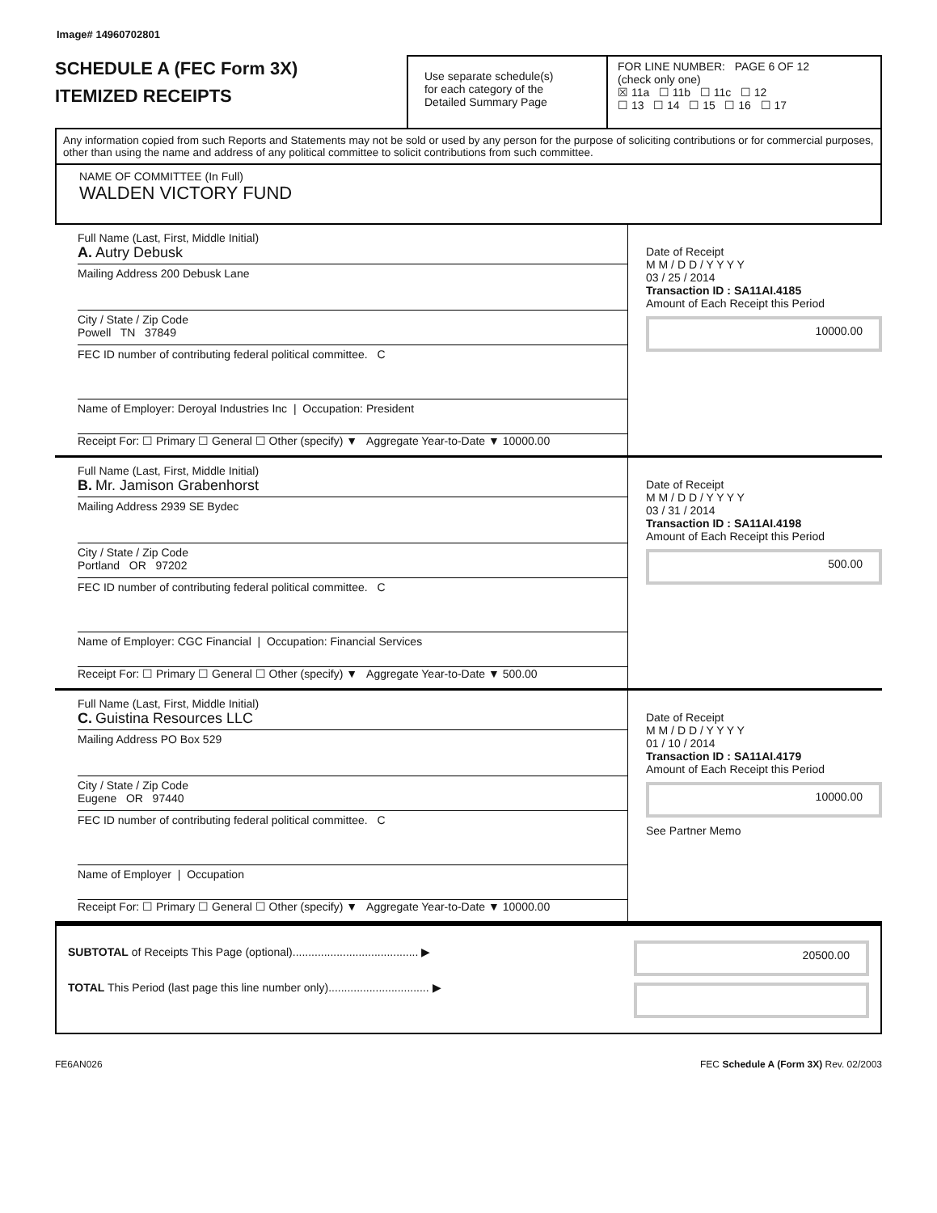Image# 14960702801
SCHEDULE A (FEC Form 3X)
ITEMIZED RECEIPTS
Use separate schedule(s)
for each category of the
Detailed Summary Page
FOR LINE NUMBER: PAGE 6 OF 12
(check only one)
☒ 11a ☐ 11b ☐ 11c ☐ 12
☐ 13 ☐ 14 ☐ 15 ☐ 16 ☐ 17
Any information copied from such Reports and Statements may not be sold or used by any person for the purpose of soliciting contributions or for commercial purposes, other than using the name and address of any political committee to solicit contributions from such committee.
NAME OF COMMITTEE (In Full)
WALDEN VICTORY FUND
Full Name (Last, First, Middle Initial)
A. Autry Debusk
Mailing Address 200 Debusk Lane
City / State / Zip Code
Powell TN 37849
FEC ID number of contributing federal political committee. C
Name of Employer: Deroyal Industries Inc | Occupation: President
Receipt For: ☐ Primary ☐ General ☐ Other (specify) ▼ Aggregate Year-to-Date ▼ 10000.00
Date of Receipt
M M / D D / Y Y Y Y
03 / 25 / 2014
Transaction ID : SA11AI.4185
Amount of Each Receipt this Period
10000.00
Full Name (Last, First, Middle Initial)
B. Mr. Jamison Grabenhorst
Mailing Address 2939 SE Bydec
City / State / Zip Code
Portland OR 97202
FEC ID number of contributing federal political committee. C
Name of Employer: CGC Financial | Occupation: Financial Services
Receipt For: ☐ Primary ☐ General ☐ Other (specify) ▼ Aggregate Year-to-Date ▼ 500.00
Date of Receipt
M M / D D / Y Y Y Y
03 / 31 / 2014
Transaction ID : SA11AI.4198
Amount of Each Receipt this Period
500.00
Full Name (Last, First, Middle Initial)
C. Guistina Resources LLC
Mailing Address PO Box 529
City / State / Zip Code
Eugene OR 97440
FEC ID number of contributing federal political committee. C
Name of Employer | Occupation
Receipt For: ☐ Primary ☐ General ☐ Other (specify) ▼ Aggregate Year-to-Date ▼ 10000.00
Date of Receipt
M M / D D / Y Y Y Y
01 / 10 / 2014
Transaction ID : SA11AI.4179
Amount of Each Receipt this Period
10000.00
See Partner Memo
SUBTOTAL of Receipts This Page (optional)........................................ ▶
TOTAL This Period (last page this line number only)................................ ▶
20500.00
FE6AN026 FEC Schedule A (Form 3X) Rev. 02/2003